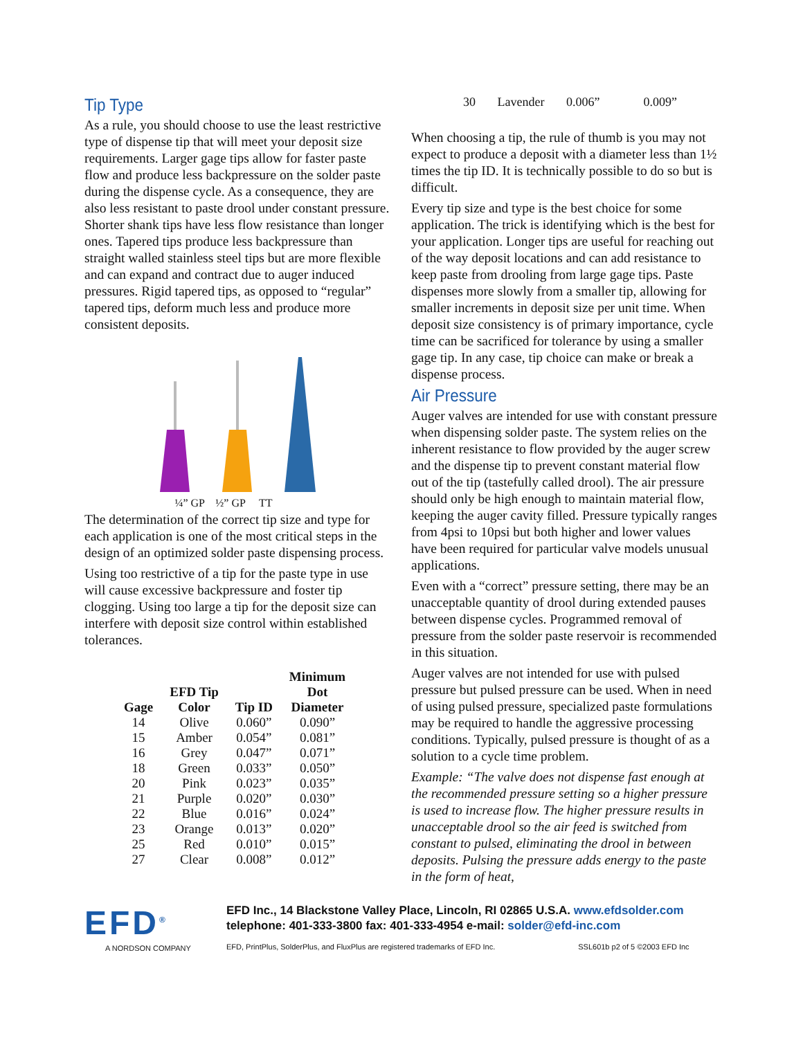Tip Type
As a rule, you should choose to use the least restrictive type of dispense tip that will meet your deposit size requirements. Larger gage tips allow for faster paste flow and produce less backpressure on the solder paste during the dispense cycle. As a consequence, they are also less resistant to paste drool under constant pressure. Shorter shank tips have less flow resistance than longer ones. Tapered tips produce less backpressure than straight walled stainless steel tips but are more flexible and can expand and contract due to auger induced pressures. Rigid tapered tips, as opposed to “regular” tapered tips, deform much less and produce more consistent deposits.
¼” GP ½” GP TT
The determination of the correct tip size and type for each application is one of the most critical steps in the design of an optimized solder paste dispensing process.
Using too restrictive of a tip for the paste type in use will cause excessive backpressure and foster tip clogging. Using too large a tip for the deposit size can interfere with deposit size control within established tolerances.
| Gage | EFD Tip Color | Tip ID | Minimum Dot Diameter |
| --- | --- | --- | --- |
| 14 | Olive | 0.060” | 0.090” |
| 15 | Amber | 0.054” | 0.081” |
| 16 | Grey | 0.047” | 0.071” |
| 18 | Green | 0.033” | 0.050” |
| 20 | Pink | 0.023” | 0.035” |
| 21 | Purple | 0.020” | 0.030” |
| 22 | Blue | 0.016” | 0.024” |
| 23 | Orange | 0.013” | 0.020” |
| 25 | Red | 0.010” | 0.015” |
| 27 | Clear | 0.008” | 0.012” |
30 Lavender 0.006” 0.009”
When choosing a tip, the rule of thumb is you may not expect to produce a deposit with a diameter less than 1½ times the tip ID. It is technically possible to do so but is difficult.
Every tip size and type is the best choice for some application. The trick is identifying which is the best for your application. Longer tips are useful for reaching out of the way deposit locations and can add resistance to keep paste from drooling from large gage tips. Paste dispenses more slowly from a smaller tip, allowing for smaller increments in deposit size per unit time. When deposit size consistency is of primary importance, cycle time can be sacrificed for tolerance by using a smaller gage tip. In any case, tip choice can make or break a dispense process.
Air Pressure
Auger valves are intended for use with constant pressure when dispensing solder paste. The system relies on the inherent resistance to flow provided by the auger screw and the dispense tip to prevent constant material flow out of the tip (tastefully called drool). The air pressure should only be high enough to maintain material flow, keeping the auger cavity filled. Pressure typically ranges from 4psi to 10psi but both higher and lower values have been required for particular valve models unusual applications.
Even with a “correct” pressure setting, there may be an unacceptable quantity of drool during extended pauses between dispense cycles. Programmed removal of pressure from the solder paste reservoir is recommended in this situation.
Auger valves are not intended for use with pulsed pressure but pulsed pressure can be used. When in need of using pulsed pressure, specialized paste formulations may be required to handle the aggressive processing conditions. Typically, pulsed pressure is thought of as a solution to a cycle time problem.
Example: “The valve does not dispense fast enough at the recommended pressure setting so a higher pressure is used to increase flow. The higher pressure results in unacceptable drool so the air feed is switched from constant to pulsed, eliminating the drool in between deposits. Pulsing the pressure adds energy to the paste in the form of heat,
EFD<sup>®</sup>
A NORDSON COMPANY
EFD Inc., 14 Blackstone Valley Place, Lincoln, RI 02865 U.S.A. www.efdsolder.com
telephone: 401-333-3800 fax: 401-333-4954 e-mail: solder@efd-inc.com
EFD, PrintPlus, SolderPlus, and FluxPlus are registered trademarks of EFD Inc. SSL601b p2 of 5 ©2003 EFD Inc